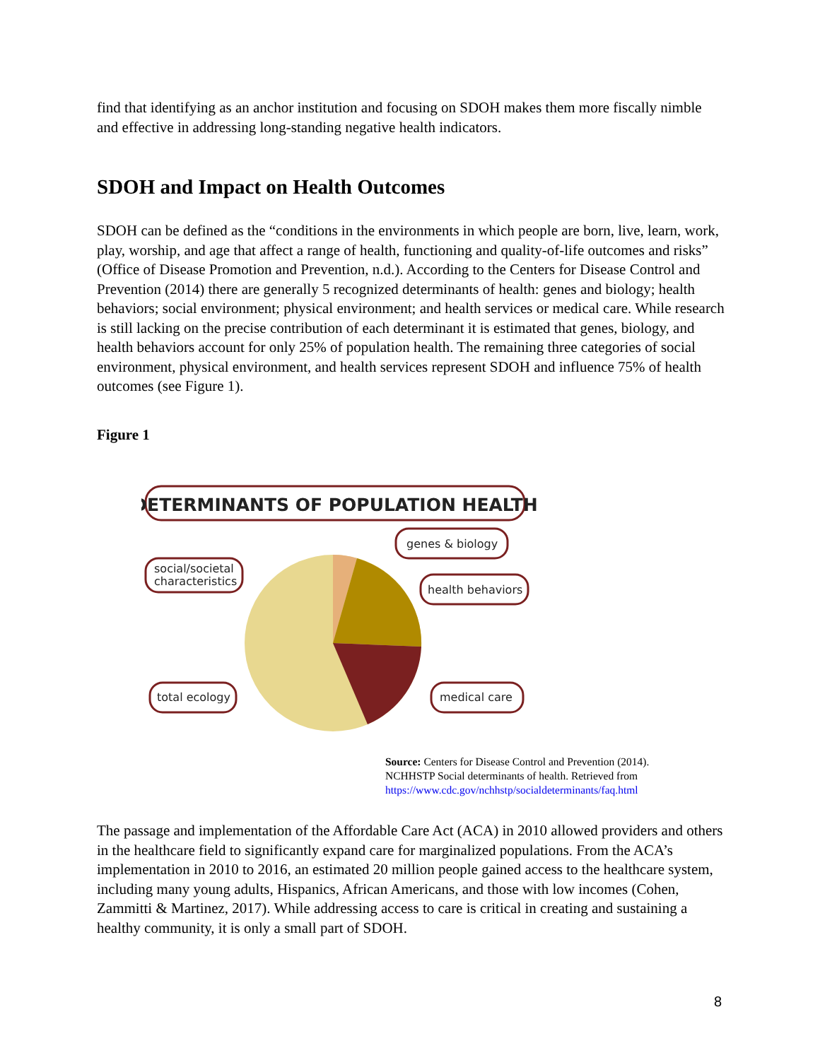find that identifying as an anchor institution and focusing on SDOH makes them more fiscally nimble and effective in addressing long-standing negative health indicators.
SDOH and Impact on Health Outcomes
SDOH can be defined as the “conditions in the environments in which people are born, live, learn, work, play, worship, and age that affect a range of health, functioning and quality-of-life outcomes and risks” (Office of Disease Promotion and Prevention, n.d.). According to the Centers for Disease Control and Prevention (2014) there are generally 5 recognized determinants of health: genes and biology; health behaviors; social environment; physical environment; and health services or medical care. While research is still lacking on the precise contribution of each determinant it is estimated that genes, biology, and health behaviors account for only 25% of population health. The remaining three categories of social environment, physical environment, and health services represent SDOH and influence 75% of health outcomes (see Figure 1).
Figure 1
DETERMINANTS OF POPULATION HEALTH
genes & biology
health behaviors
social/societal
characteristics
total ecology
medical care
Source: Centers for Disease Control and Prevention (2014).
NCHHSTP Social determinants of health. Retrieved from
https://www.cdc.gov/nchhstp/socialdeterminants/faq.html
The passage and implementation of the Affordable Care Act (ACA) in 2010 allowed providers and others in the healthcare field to significantly expand care for marginalized populations. From the ACA’s implementation in 2010 to 2016, an estimated 20 million people gained access to the healthcare system, including many young adults, Hispanics, African Americans, and those with low incomes (Cohen, Zammitti & Martinez, 2017). While addressing access to care is critical in creating and sustaining a healthy community, it is only a small part of SDOH.
8